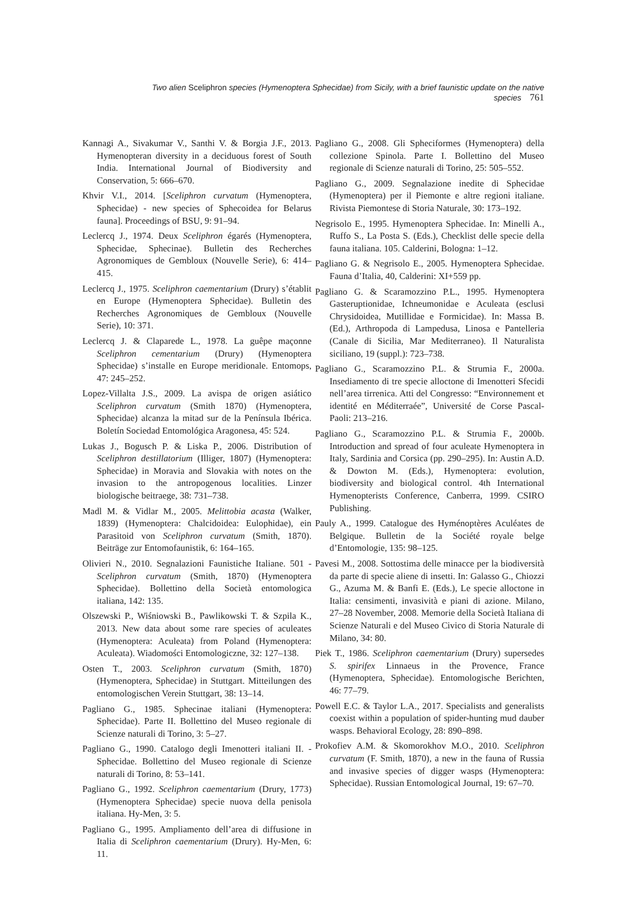Two alien Sceliphron species (Hymenoptera Sphecidae) from Sicily, with a brief faunistic update on the native species 761
Kannagi A., Sivakumar V., Santhi V. & Borgia J.F., 2013. Hymenopteran diversity in a deciduous forest of South India. International Journal of Biodiversity and Conservation, 5: 666–670.
Khvir V.I., 2014. [Sceliphron curvatum (Hymenoptera, Sphecidae) - new species of Sphecoidea for Belarus fauna]. Proceedings of BSU, 9: 91–94.
Leclercq J., 1974. Deux Sceliphron égarés (Hymenoptera, Sphecidae, Sphecinae). Bulletin des Recherches Agronomiques de Gembloux (Nouvelle Serie), 6: 414–415.
Leclercq J., 1975. Sceliphron caementarium (Drury) s’établit en Europe (Hymenoptera Sphecidae). Bulletin des Recherches Agronomiques de Gembloux (Nouvelle Serie), 10: 371.
Leclercq J. & Claparede L., 1978. La guêpe maçonne Sceliphron cementarium (Drury) (Hymenoptera Sphecidae) s’installe en Europe meridionale. Entomops, 47: 245–252.
Lopez-Villalta J.S., 2009. La avispa de origen asiático Sceliphron curvatum (Smith 1870) (Hymenoptera, Sphecidae) alcanza la mitad sur de la Península Ibérica. Boletín Sociedad Entomológica Aragonesa, 45: 524.
Lukas J., Bogusch P. & Liska P., 2006. Distribution of Sceliphron destillatorium (Illiger, 1807) (Hymenoptera: Sphecidae) in Moravia and Slovakia with notes on the invasion to the antropogenous localities. Linzer biologische beitraege, 38: 731–738.
Madl M. & Vidlar M., 2005. Melittobia acasta (Walker, 1839) (Hymenoptera: Chalcidoidea: Eulophidae), ein Parasitoid von Sceliphron curvatum (Smith, 1870). Beiträge zur Entomofaunistik, 6: 164–165.
Olivieri N., 2010. Segnalazioni Faunistiche Italiane. 501 - Sceliphron curvatum (Smith, 1870) (Hymenoptera Sphecidae). Bollettino della Società entomologica italiana, 142: 135.
Olszewski P., Wiśniowski B., Pawlikowski T. & Szpila K., 2013. New data about some rare species of aculeates (Hymenoptera: Aculeata) from Poland (Hymenoptera: Aculeata). Wiadomości Entomologiczne, 32: 127–138.
Osten T., 2003. Sceliphron curvatum (Smith, 1870) (Hymenoptera, Sphecidae) in Stuttgart. Mitteilungen des entomologischen Verein Stuttgart, 38: 13–14.
Pagliano G., 1985. Sphecinae italiani (Hymenoptera: Sphecidae). Parte II. Bollettino del Museo regionale di Scienze naturali di Torino, 3: 5–27.
Pagliano G., 1990. Catalogo degli Imenotteri italiani II. - Sphecidae. Bollettino del Museo regionale di Scienze naturali di Torino, 8: 53–141.
Pagliano G., 1992. Sceliphron caementarium (Drury, 1773) (Hymenoptera Sphecidae) specie nuova della penisola italiana. Hy-Men, 3: 5.
Pagliano G., 1995. Ampliamento dell’area di diffusione in Italia di Sceliphron caementarium (Drury). Hy-Men, 6: 11.
Pagliano G., 2008. Gli Spheciformes (Hymenoptera) della collezione Spinola. Parte I. Bollettino del Museo regionale di Scienze naturali di Torino, 25: 505–552.
Pagliano G., 2009. Segnalazione inedite di Sphecidae (Hymenoptera) per il Piemonte e altre regioni italiane. Rivista Piemontese di Storia Naturale, 30: 173–192.
Negrisolo E., 1995. Hymenoptera Sphecidae. In: Minelli A., Ruffo S., La Posta S. (Eds.), Checklist delle specie della fauna italiana. 105. Calderini, Bologna: 1–12.
Pagliano G. & Negrisolo E., 2005. Hymenoptera Sphecidae. Fauna d’Italia, 40, Calderini: XI+559 pp.
Pagliano G. & Scaramozzino P.L., 1995. Hymenoptera Gasteruptionidae, Ichneumonidae e Aculeata (esclusi Chrysidoidea, Mutillidae e Formicidae). In: Massa B. (Ed.), Arthropoda di Lampedusa, Linosa e Pantelleria (Canale di Sicilia, Mar Mediterraneo). Il Naturalista siciliano, 19 (suppl.): 723–738.
Pagliano G., Scaramozzino P.L. & Strumia F., 2000a. Insediamento di tre specie alloctone di Imenotteri Sfecidi nell’area tirrenica. Atti del Congresso: “Environnement et identité en Méditerraée”, Université de Corse Pascal-Paoli: 213–216.
Pagliano G., Scaramozzino P.L. & Strumia F., 2000b. Introduction and spread of four aculeate Hymenoptera in Italy, Sardinia and Corsica (pp. 290–295). In: Austin A.D. & Dowton M. (Eds.), Hymenoptera: evolution, biodiversity and biological control. 4th International Hymenopterists Conference, Canberra, 1999. CSIRO Publishing.
Pauly A., 1999. Catalogue des Hyménoptères Aculéates de Belgique. Bulletin de la Société royale belge d’Entomologie, 135: 98–125.
Pavesi M., 2008. Sottostima delle minacce per la biodiversità da parte di specie aliene di insetti. In: Galasso G., Chiozzi G., Azuma M. & Banfi E. (Eds.), Le specie alloctone in Italia: censimenti, invasività e piani di azione. Milano, 27–28 November, 2008. Memorie della Società Italiana di Scienze Naturali e del Museo Civico di Storia Naturale di Milano, 34: 80.
Piek T., 1986. Sceliphron caementarium (Drury) supersedes S. spirifex Linnaeus in the Provence, France (Hymenoptera, Sphecidae). Entomologische Berichten, 46: 77–79.
Powell E.C. & Taylor L.A., 2017. Specialists and generalists coexist within a population of spider-hunting mud dauber wasps. Behavioral Ecology, 28: 890–898.
Prokofiev A.M. & Skomorokhov M.O., 2010. Sceliphron curvatum (F. Smith, 1870), a new in the fauna of Russia and invasive species of digger wasps (Hymenoptera: Sphecidae). Russian Entomological Journal, 19: 67–70.